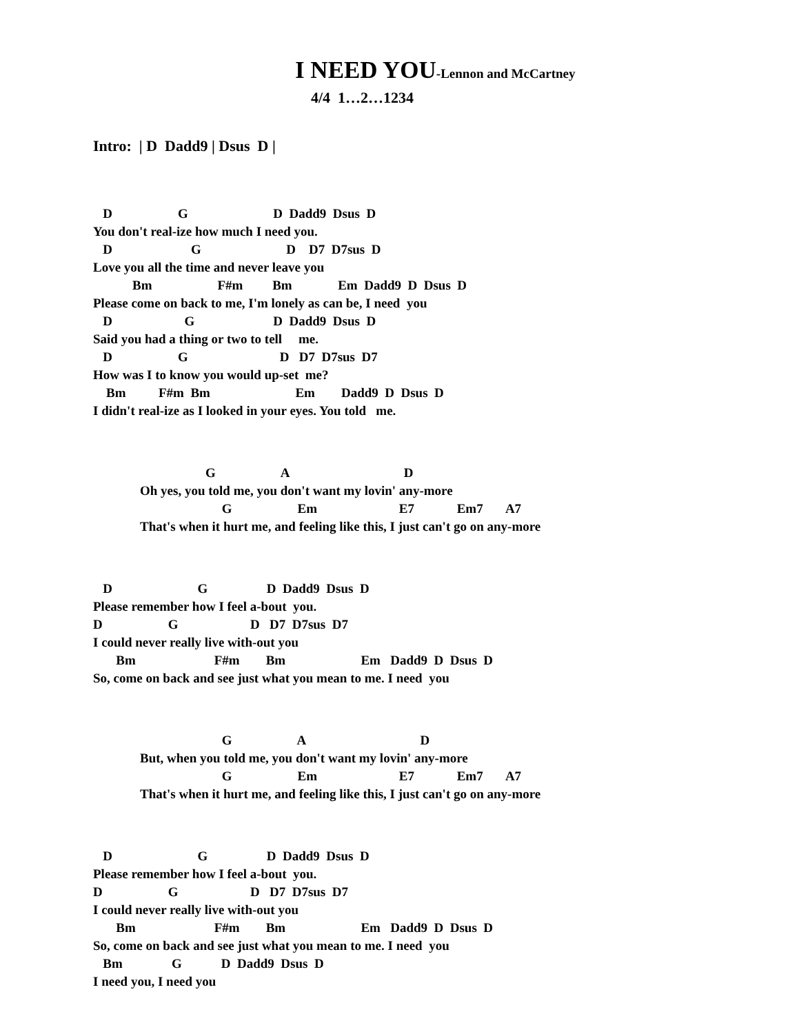I NEED YOU-Lennon and McCartney
4/4 1…2…1234
Intro: | D Dadd9 | Dsus D |
   D                    G                          D  Dadd9  Dsus  D
You don't real-ize how much I need you.
   D                        G                          D    D7  D7sus  D
Love you all the time and never leave you
            Bm                    F#m         Bm              Em  Dadd9  D  Dsus  D
Please come on back to me, I'm lonely as can be, I need  you
   D                      G                        D  Dadd9  Dsus  D
Said you had a thing or two to tell     me.
   D                    G                            D   D7  D7sus  D7
How was I to know you would up-set  me?
    Bm          F#m  Bm                          Em        Dadd9  D  Dsus  D
I didn't real-ize as I looked in your eyes. You told   me.
                    G                    A                                   D
Oh yes, you told me, you don't want my lovin' any-more
                         G                    Em                         E7             Em7       A7
That's when it hurt me, and feeling like this, I just can't go on any-more
   D                          G                  D  Dadd9  Dsus  D
Please remember how I feel a-bout  you.
D                    G                      D   D7  D7sus  D7
I could never really live with-out you
       Bm                        F#m        Bm                       Em   Dadd9  D  Dsus  D
So, come on back and see just what you mean to me. I need  you
                         G                    A                                   D
But, when you told me, you don't want my lovin' any-more
                         G                    Em                         E7             Em7       A7
That's when it hurt me, and feeling like this, I just can't go on any-more
   D                          G                  D  Dadd9  Dsus  D
Please remember how I feel a-bout  you.
D                    G                      D   D7  D7sus  D7
I could never really live with-out you
       Bm                        F#m        Bm                       Em   Dadd9  D  Dsus  D
So, come on back and see just what you mean to me. I need  you
   Bm               G            D  Dadd9  Dsus  D
I need you, I need you